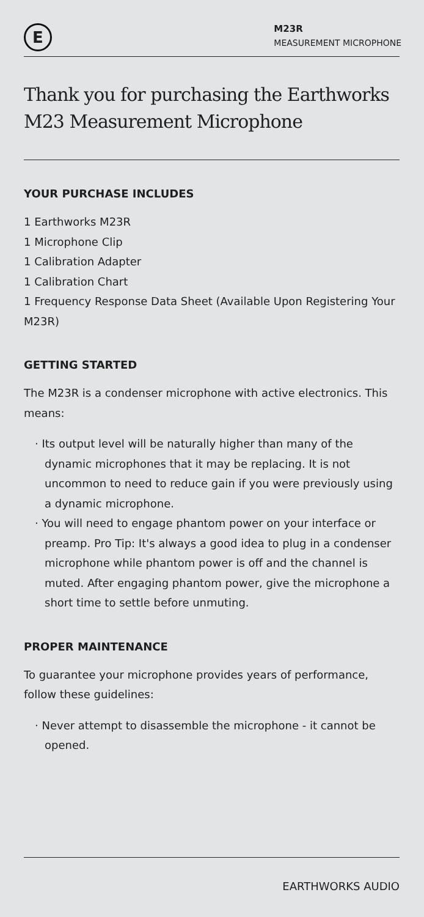E
M23R
MEASUREMENT MICROPHONE
Thank you for purchasing the Earthworks M23 Measurement Microphone
YOUR PURCHASE INCLUDES
1 Earthworks M23R
1 Microphone Clip
1 Calibration Adapter
1 Calibration Chart
1 Frequency Response Data Sheet (Available Upon Registering Your M23R)
GETTING STARTED
The M23R is a condenser microphone with active electronics. This means:
· Its output level will be naturally higher than many of the dynamic microphones that it may be replacing. It is not uncommon to need to reduce gain if you were previously using a dynamic microphone.
· You will need to engage phantom power on your interface or preamp. Pro Tip: It's always a good idea to plug in a condenser microphone while phantom power is off and the channel is muted. After engaging phantom power, give the microphone a short time to settle before unmuting.
PROPER MAINTENANCE
To guarantee your microphone provides years of performance, follow these guidelines:
· Never attempt to disassemble the microphone - it cannot be opened.
EARTHWORKS AUDIO